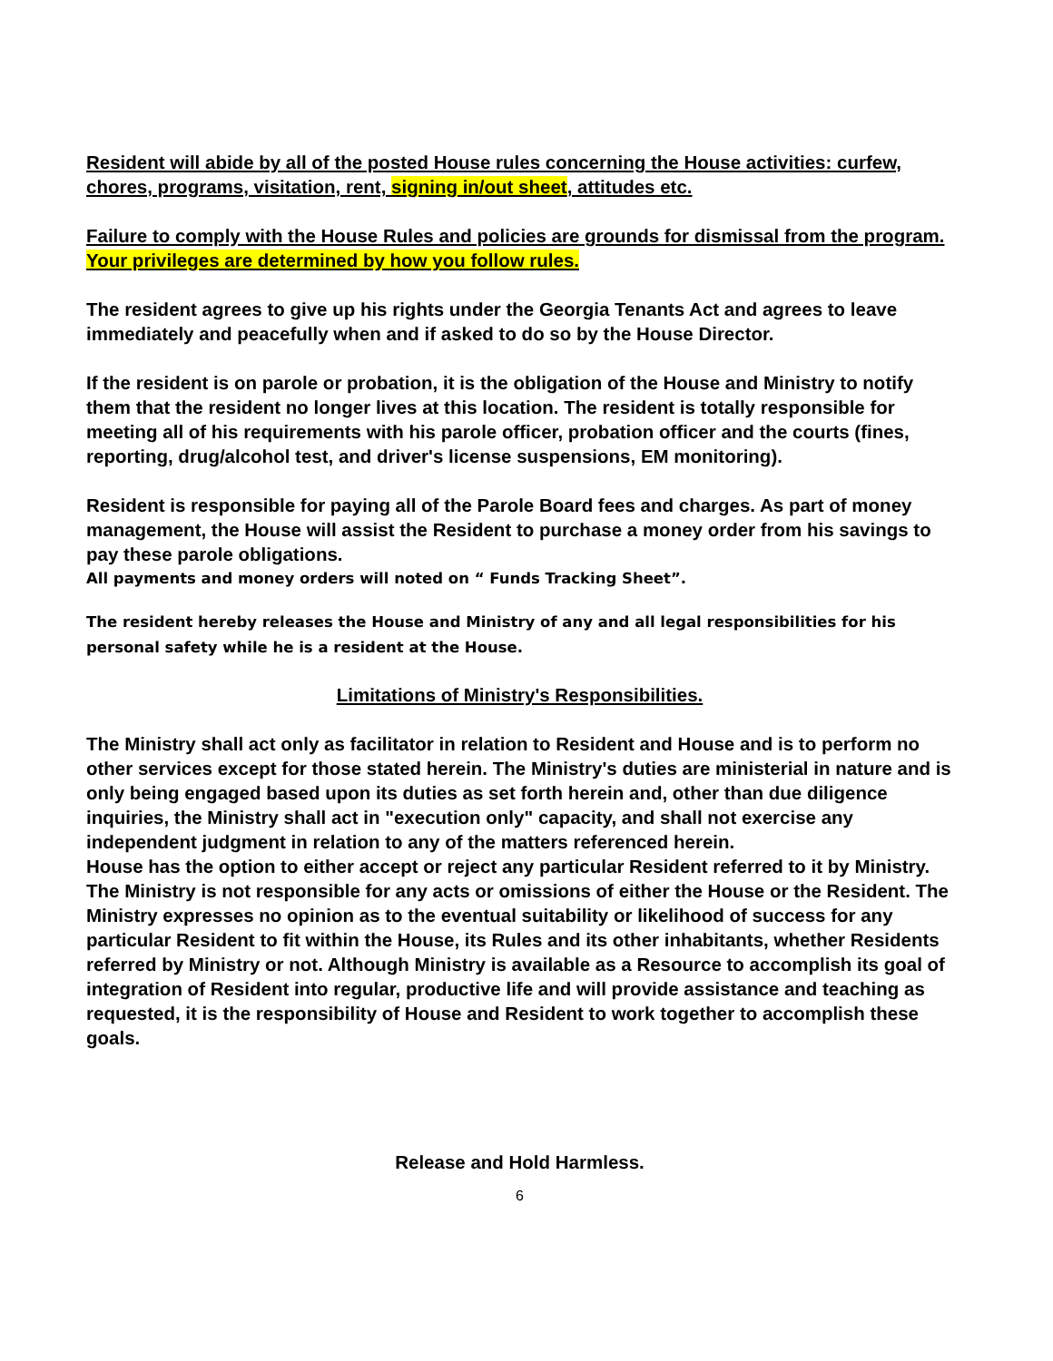Resident will abide by all of the posted House rules concerning the House activities: curfew, chores, programs, visitation, rent, signing in/out sheet, attitudes etc.
Failure to comply with the House Rules and policies are grounds for dismissal from the program. Your privileges are determined by how you follow rules.
The resident agrees to give up his rights under the Georgia Tenants Act and agrees to leave immediately and peacefully when and if asked to do so by the House Director.
If the resident is on parole or probation, it is the obligation of the House and Ministry to notify them that the resident no longer lives at this location. The resident is totally responsible for meeting all of his requirements with his parole officer, probation officer and the courts (fines, reporting, drug/alcohol test, and driver's license suspensions, EM monitoring).
Resident is responsible for paying all of the Parole Board fees and charges. As part of money management, the House will assist the Resident to purchase a money order from his savings to pay these parole obligations.
All payments and money orders will noted on “ Funds Tracking Sheet”.
The resident hereby releases the House and Ministry of any and all legal responsibilities for his personal safety while he is a resident at the House.
Limitations of Ministry's Responsibilities.
The Ministry shall act only as facilitator in relation to Resident and House and is to perform no other services except for those stated herein. The Ministry's duties are ministerial in nature and is only being engaged based upon its duties as set forth herein and, other than due diligence inquiries, the Ministry shall act in "execution only" capacity, and shall not exercise any independent judgment in relation to any of the matters referenced herein.
House has the option to either accept or reject any particular Resident referred to it by Ministry. The Ministry is not responsible for any acts or omissions of either the House or the Resident. The Ministry expresses no opinion as to the eventual suitability or likelihood of success for any particular Resident to fit within the House, its Rules and its other inhabitants, whether Residents referred by Ministry or not. Although Ministry is available as a Resource to accomplish its goal of integration of Resident into regular, productive life and will provide assistance and teaching as requested, it is the responsibility of House and Resident to work together to accomplish these goals.
Release and Hold Harmless.
6